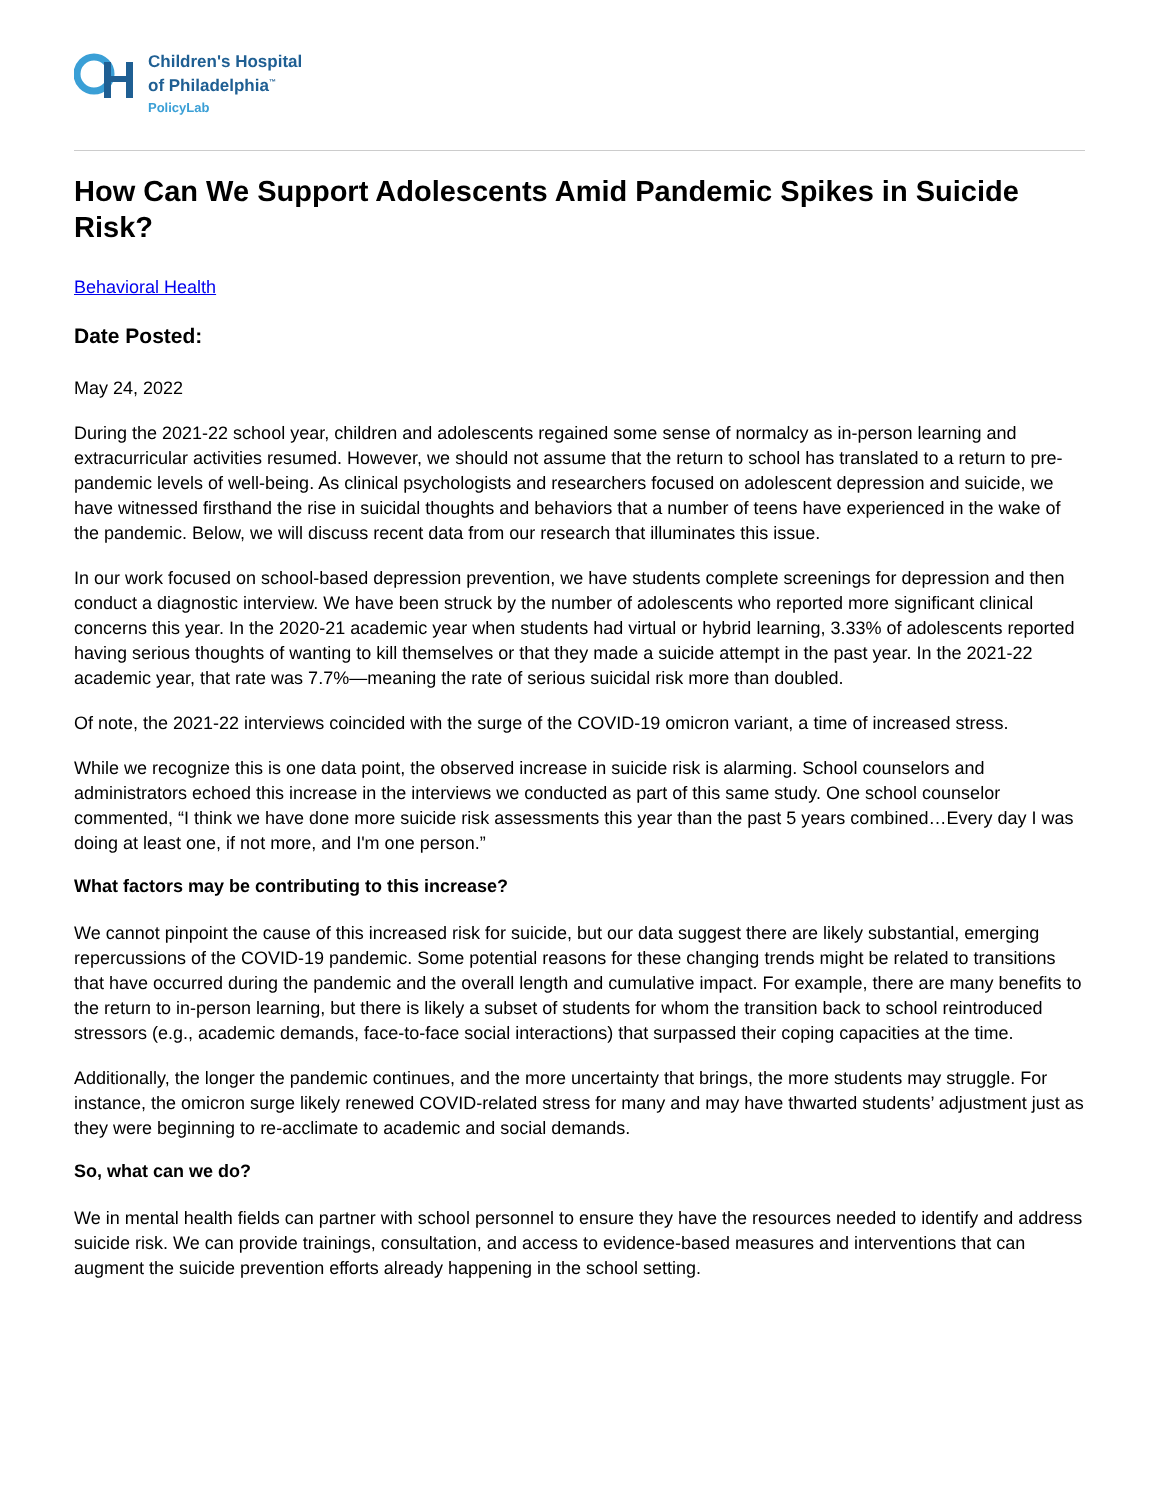Children's Hospital
of Philadelphia<sup>™</sup>
PolicyLab
How Can We Support Adolescents Amid Pandemic Spikes in Suicide Risk?
Behavioral Health
Date Posted:
May 24, 2022
During the 2021-22 school year, children and adolescents regained some sense of normalcy as in-person learning and extracurricular activities resumed. However, we should not assume that the return to school has translated to a return to pre-pandemic levels of well-being. As clinical psychologists and researchers focused on adolescent depression and suicide, we have witnessed firsthand the rise in suicidal thoughts and behaviors that a number of teens have experienced in the wake of the pandemic. Below, we will discuss recent data from our research that illuminates this issue.
In our work focused on school-based depression prevention, we have students complete screenings for depression and then conduct a diagnostic interview. We have been struck by the number of adolescents who reported more significant clinical concerns this year. In the 2020-21 academic year when students had virtual or hybrid learning, 3.33% of adolescents reported having serious thoughts of wanting to kill themselves or that they made a suicide attempt in the past year. In the 2021-22 academic year, that rate was 7.7%—meaning the rate of serious suicidal risk more than doubled.
Of note, the 2021-22 interviews coincided with the surge of the COVID-19 omicron variant, a time of increased stress.
While we recognize this is one data point, the observed increase in suicide risk is alarming. School counselors and administrators echoed this increase in the interviews we conducted as part of this same study. One school counselor commented, “I think we have done more suicide risk assessments this year than the past 5 years combined…Every day I was doing at least one, if not more, and I'm one person.”
What factors may be contributing to this increase?
We cannot pinpoint the cause of this increased risk for suicide, but our data suggest there are likely substantial, emerging repercussions of the COVID-19 pandemic. Some potential reasons for these changing trends might be related to transitions that have occurred during the pandemic and the overall length and cumulative impact. For example, there are many benefits to the return to in-person learning, but there is likely a subset of students for whom the transition back to school reintroduced stressors (e.g., academic demands, face-to-face social interactions) that surpassed their coping capacities at the time.
Additionally, the longer the pandemic continues, and the more uncertainty that brings, the more students may struggle. For instance, the omicron surge likely renewed COVID-related stress for many and may have thwarted students’ adjustment just as they were beginning to re-acclimate to academic and social demands.
So, what can we do?
We in mental health fields can partner with school personnel to ensure they have the resources needed to identify and address suicide risk. We can provide trainings, consultation, and access to evidence-based measures and interventions that can augment the suicide prevention efforts already happening in the school setting.